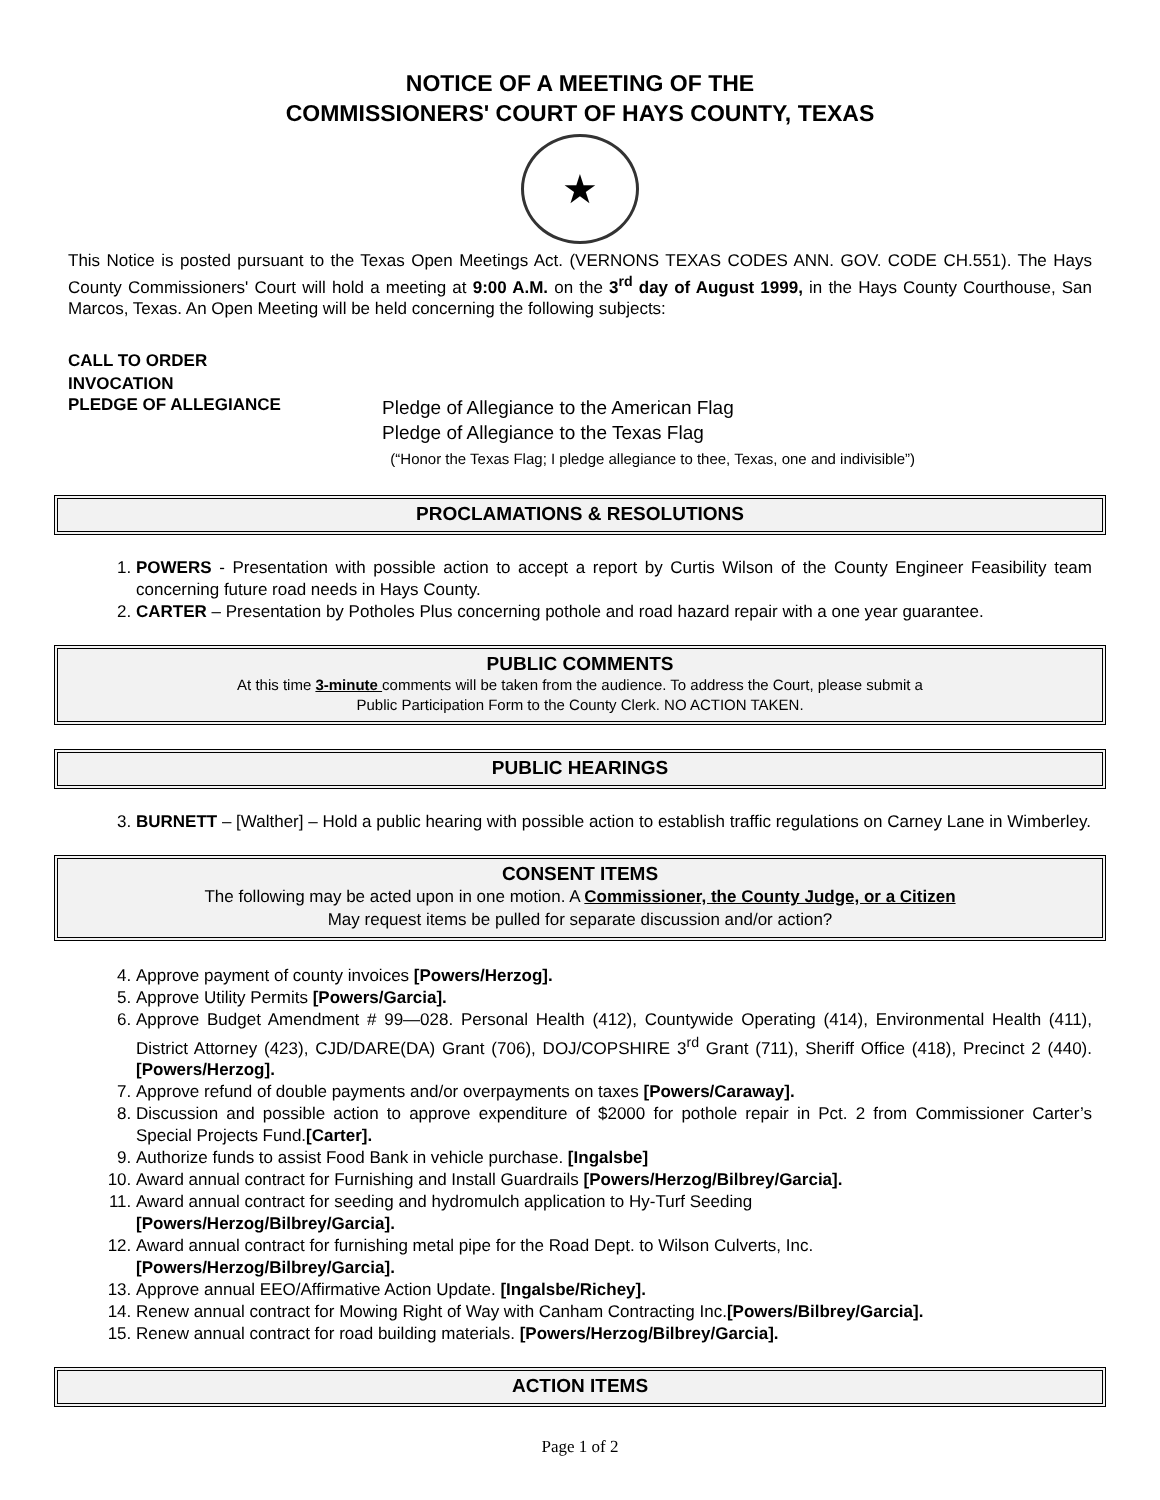NOTICE OF A MEETING OF THE
COMMISSIONERS' COURT OF HAYS COUNTY, TEXAS
★
This Notice is posted pursuant to the Texas Open Meetings Act. (VERNONS TEXAS CODES ANN. GOV. CODE CH.551). The Hays County Commissioners' Court will hold a meeting at 9:00 A.M. on the 3<sup>rd</sup> day of August 1999, in the Hays County Courthouse, San Marcos, Texas. An Open Meeting will be held concerning the following subjects:
CALL TO ORDER
INVOCATION
PLEDGE OF ALLEGIANCE
Pledge of Allegiance to the American Flag
Pledge of Allegiance to the Texas Flag
(“Honor the Texas Flag; I pledge allegiance to thee, Texas, one and indivisible”)
PROCLAMATIONS & RESOLUTIONS
1. POWERS - Presentation with possible action to accept a report by Curtis Wilson of the County Engineer Feasibility team concerning future road needs in Hays County.
2. CARTER – Presentation by Potholes Plus concerning pothole and road hazard repair with a one year guarantee.
PUBLIC COMMENTS
At this time 3-minute comments will be taken from the audience. To address the Court, please submit a
Public Participation Form to the County Clerk. NO ACTION TAKEN.
PUBLIC HEARINGS
3. BURNETT – [Walther] – Hold a public hearing with possible action to establish traffic regulations on Carney Lane in Wimberley.
CONSENT ITEMS
The following may be acted upon in one motion. A Commissioner, the County Judge, or a Citizen
May request items be pulled for separate discussion and/or action?
4. Approve payment of county invoices [Powers/Herzog].
5. Approve Utility Permits [Powers/Garcia].
6. Approve Budget Amendment # 99—028. Personal Health (412), Countywide Operating (414), Environmental Health (411), District Attorney (423), CJD/DARE(DA) Grant (706), DOJ/COPSHIRE 3<sup>rd</sup> Grant (711), Sheriff Office (418), Precinct 2 (440). [Powers/Herzog].
7. Approve refund of double payments and/or overpayments on taxes [Powers/Caraway].
8. Discussion and possible action to approve expenditure of $2000 for pothole repair in Pct. 2 from Commissioner Carter’s Special Projects Fund.[Carter].
9. Authorize funds to assist Food Bank in vehicle purchase. [Ingalsbe]
10. Award annual contract for Furnishing and Install Guardrails [Powers/Herzog/Bilbrey/Garcia].
11. Award annual contract for seeding and hydromulch application to Hy-Turf Seeding
[Powers/Herzog/Bilbrey/Garcia].
12. Award annual contract for furnishing metal pipe for the Road Dept. to Wilson Culverts, Inc.
[Powers/Herzog/Bilbrey/Garcia].
13. Approve annual EEO/Affirmative Action Update. [Ingalsbe/Richey].
14. Renew annual contract for Mowing Right of Way with Canham Contracting Inc.[Powers/Bilbrey/Garcia].
15. Renew annual contract for road building materials. [Powers/Herzog/Bilbrey/Garcia].
ACTION ITEMS
Page 1 of 2